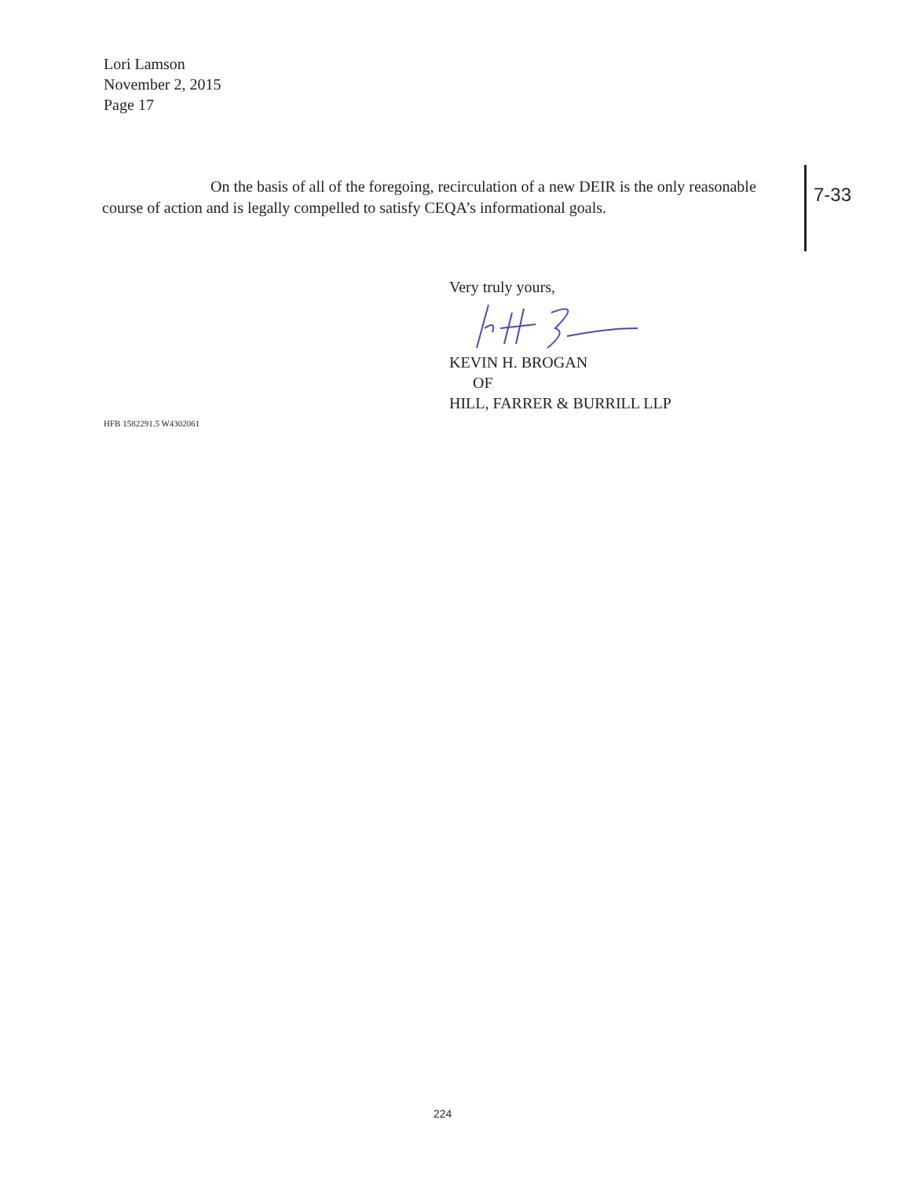Lori Lamson
November 2, 2015
Page 17
On the basis of all of the foregoing, recirculation of a new DEIR is the only reasonable course of action and is legally compelled to satisfy CEQA’s informational goals.
7-33
Very truly yours, KEVIN H. BROGAN
OF
HILL, FARRER & BURRILL LLP
HFB 1582291.5 W4302061
224